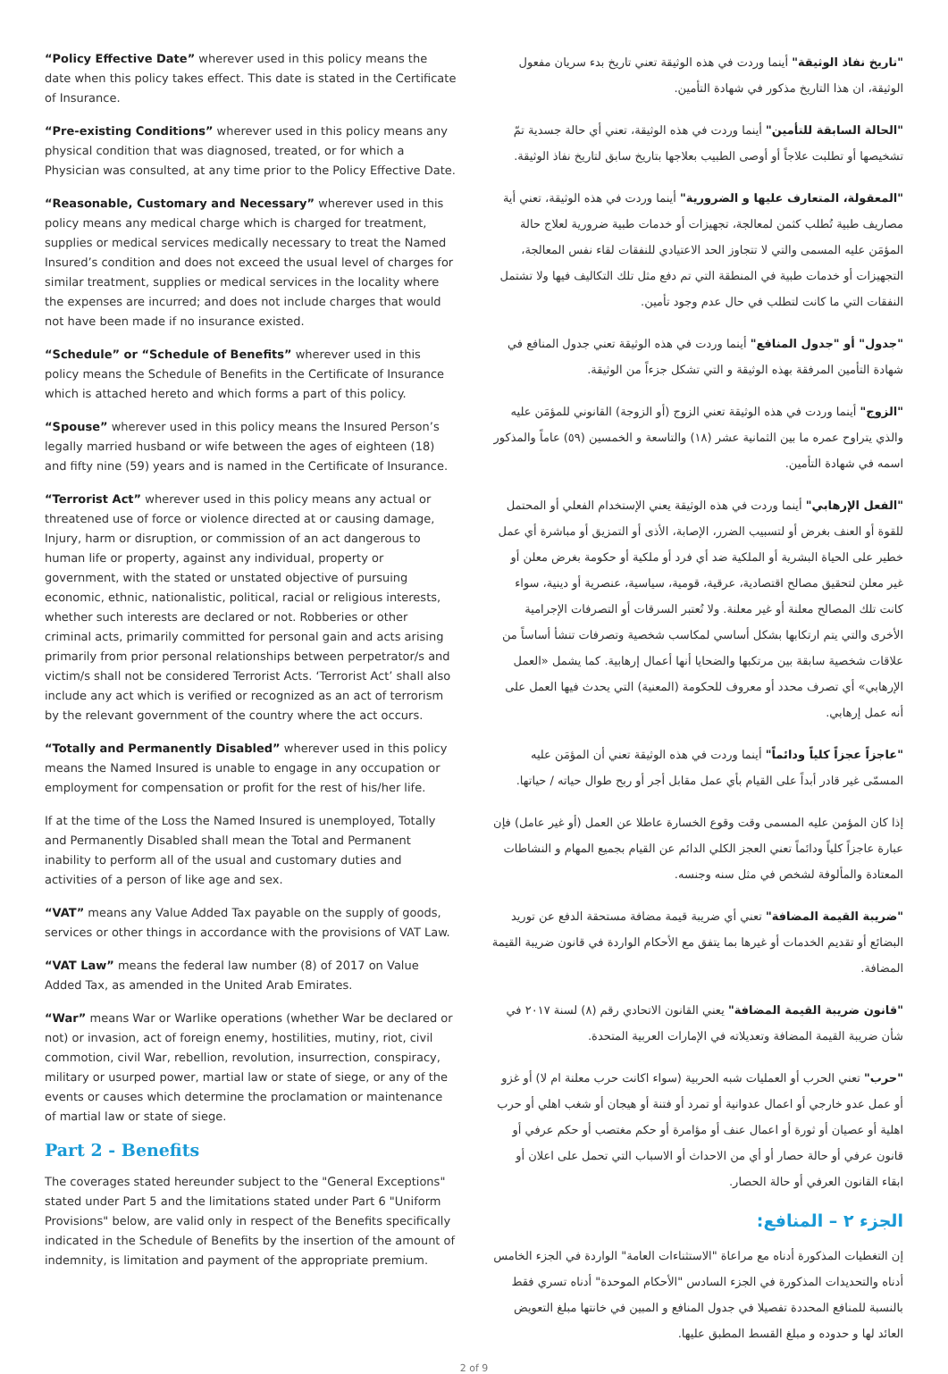“Policy Effective Date” wherever used in this policy means the date when this policy takes effect. This date is stated in the Certificate of Insurance.
“Pre-existing Conditions” wherever used in this policy means any physical condition that was diagnosed, treated, or for which a Physician was consulted, at any time prior to the Policy Effective Date.
“Reasonable, Customary and Necessary” wherever used in this policy means any medical charge which is charged for treatment, supplies or medical services medically necessary to treat the Named Insured’s condition and does not exceed the usual level of charges for similar treatment, supplies or medical services in the locality where the expenses are incurred; and does not include charges that would not have been made if no insurance existed.
“Schedule” or “Schedule of Benefits” wherever used in this policy means the Schedule of Benefits in the Certificate of Insurance which is attached hereto and which forms a part of this policy.
“Spouse” wherever used in this policy means the Insured Person’s legally married husband or wife between the ages of eighteen (18) and fifty nine (59) years and is named in the Certificate of Insurance.
“Terrorist Act” wherever used in this policy means any actual or threatened use of force or violence directed at or causing damage, Injury, harm or disruption, or commission of an act dangerous to human life or property, against any individual, property or government, with the stated or unstated objective of pursuing economic, ethnic, nationalistic, political, racial or religious interests, whether such interests are declared or not. Robberies or other criminal acts, primarily committed for personal gain and acts arising primarily from prior personal relationships between perpetrator/s and victim/s shall not be considered Terrorist Acts. ‘Terrorist Act’ shall also include any act which is verified or recognized as an act of terrorism by the relevant government of the country where the act occurs.
“Totally and Permanently Disabled” wherever used in this policy means the Named Insured is unable to engage in any occupation or employment for compensation or profit for the rest of his/her life.
If at the time of the Loss the Named Insured is unemployed, Totally and Permanently Disabled shall mean the Total and Permanent inability to perform all of the usual and customary duties and activities of a person of like age and sex.
“VAT” means any Value Added Tax payable on the supply of goods, services or other things in accordance with the provisions of VAT Law.
“VAT Law” means the federal law number (8) of 2017 on Value Added Tax, as amended in the United Arab Emirates.
“War” means War or Warlike operations (whether War be declared or not) or invasion, act of foreign enemy, hostilities, mutiny, riot, civil commotion, civil War, rebellion, revolution, insurrection, conspiracy, military or usurped power, martial law or state of siege, or any of the events or causes which determine the proclamation or maintenance of martial law or state of siege.
Part 2 - Benefits
The coverages stated hereunder subject to the "General Exceptions" stated under Part 5 and the limitations stated under Part 6 "Uniform Provisions" below, are valid only in respect of the Benefits specifically indicated in the Schedule of Benefits by the insertion of the amount of indemnity, is limitation and payment of the appropriate premium.
"تاريخ نفاذ الوثيقة" أينما وردت في هذه الوثيقة تعني تاريخ بدء سريان مفعول الوثيقة، ان هذا التاريخ مذكور في شهادة التأمين.
"الحالة السابقة للتأمين" أينما وردت في هذه الوثيقة، تعني أي حالة جسدية تمّ تشخيصها أو تطلبت علاجاً أو أوصى الطبيب بعلاجها بتاريخ سابق لتاريخ نفاذ الوثيقة.
"المعقولة، المتعارف عليها و الضرورية" أينما وردت في هذه الوثيقة، تعني أية مصاريف طبية تُطلب كثمن لمعالجة، تجهيزات أو خدمات طبية ضرورية لعلاج حالة المؤمَن عليه المسمى والتي لا تتجاوز الحد الاعتيادي للنفقات لقاء نفس المعالجة، التجهيزات أو خدمات طبية في المنطقة التي تم دفع مثل تلك التكاليف فيها ولا تشتمل النفقات التي ما كانت لتطلب في حال عدم وجود تأمين.
"جدول" أو "جدول المنافع" أينما وردت في هذه الوثيقة تعني جدول المنافع في شهادة التأمين المرفقة بهذه الوثيقة و التي تشكل جزءاً من الوثيقة.
"الزوج" أينما وردت في هذه الوثيقة تعني الزوج (أو الزوجة) القانوني للمؤمَن عليه والذي يتراوح عمره ما بين الثمانية عشر (١٨) والتاسعة و الخمسين (٥٩) عاماً والمذكور اسمه في شهادة التأمين.
"الفعل الإرهابي" أينما وردت في هذه الوثيقة يعني الإستخدام الفعلي أو المحتمل للقوة أو العنف بغرض أو لتسبيب الضرر، الإصابة، الأذى أو التمزيق أو مباشرة أي عمل خطير على الحياة البشرية أو الملكية ضد أي فرد أو ملكية أو حكومة بغرض معلن أو غير معلن لتحقيق مصالح اقتصادية، عرقية، قومية، سياسية، عنصرية أو دينية، سواء كانت تلك المصالح معلنة أو غير معلنة. ولا تُعتبر السرقات أو التصرفات الإجرامية الأخرى والتي يتم ارتكابها بشكل أساسي لمكاسب شخصية وتصرفات تنشأ أساساً من علاقات شخصية سابقة بين مرتكبها والضحايا أنها أعمال إرهابية. كما يشمل «العمل الإرهابي» أي تصرف محدد أو معروف للحكومة (المعنية) التي يحدث فيها العمل على أنه عمل إرهابي.
"عاجزاً عجزاً كلياً ودائماً" أينما وردت في هذه الوثيقة تعني أن المؤمَن عليه المسمّى غير قادر أبداً على القيام بأي عمل مقابل أجر أو ربح طوال حياته / حياتها.
إذا كان المؤمن عليه المسمى وقت وقوع الخسارة عاطلا عن العمل (أو غير عامل) فإن عبارة عاجزاً كلياً ودائماً تعني العجز الكلي الدائم عن القيام بجميع المهام و النشاطات المعتادة والمألوفة لشخص في مثل سنه وجنسه.
"ضريبة القيمة المضافة" تعني أي ضريبة قيمة مضافة مستحقة الدفع عن توريد البضائع أو تقديم الخدمات أو غيرها بما يتفق مع الأحكام الواردة في قانون ضريبة القيمة المضافة.
"قانون ضريبة القيمة المضافة" يعني القانون الاتحادي رقم (٨) لسنة ٢٠١٧ في شأن ضريبة القيمة المضافة وتعديلاته في الإمارات العربية المتحدة.
"حرب" تعني الحرب أو العمليات شبه الحربية (سواء اكانت حرب معلنة ام لا) أو غزو أو عمل عدو خارجي أو اعمال عدوانية أو تمرد أو فتنة أو هيجان أو شغب اهلي أو حرب اهلية أو عصيان أو ثورة أو اعمال عنف أو مؤامرة أو حكم مغتصب أو حكم عرفي أو قانون عرفي أو حالة حصار أو أي من الاحداث أو الاسباب التي تحمل على اعلان أو ابقاء القانون العرفي أو حالة الحصار.
الجزء ٢ – المنافع:
إن التغطيات المذكورة أدناه مع مراعاة "الاستثناءات العامة" الواردة في الجزء الخامس أدناه والتحديدات المذكورة في الجزء السادس "الأحكام الموحدة" أدناه تسري فقط بالنسبة للمنافع المحددة تفصيلا في جدول المنافع و المبين في خانتها مبلغ التعويض العائد لها و حدوده و مبلغ القسط المطبق عليها.
2 of 9